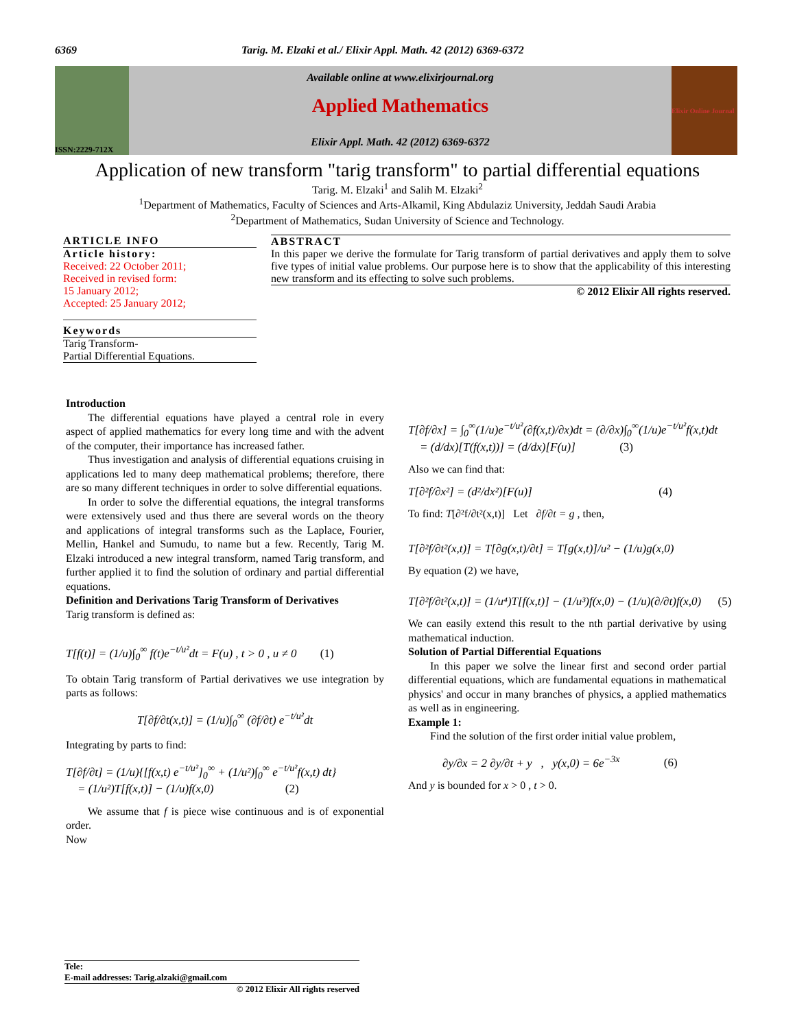6369 Tarig. M. Elzaki et al./ Elixir Appl. Math. 42 (2012) 6369-6372
ISSN:2229-712X
Available online at www.elixirjournal.org
Applied Mathematics
Elixir Appl. Math. 42 (2012) 6369-6372
Elixir Online Journal
Application of new transform "tarig transform" to partial differential equations
Tarig. M. Elzaki<sup>1</sup> and Salih M. Elzaki<sup>2</sup>
<sup>1</sup> Department of Mathematics, Faculty of Sciences and Arts-Alkamil, King Abdulaziz University, Jeddah Saudi Arabia
<sup>2</sup> Department of Mathematics, Sudan University of Science and Technology.
ARTICLE INFO
Article history:
Received: 22 October 2011;
Received in revised form:
15 January 2012;
Accepted: 25 January 2012;
Keywords
Tarig Transform-
Partial Differential Equations.
ABSTRACT
In this paper we derive the formulate for Tarig transform of partial derivatives and apply them to solve five types of initial value problems. Our purpose here is to show that the applicability of this interesting new transform and its effecting to solve such problems.
© 2012 Elixir All rights reserved.
Introduction
The differential equations have played a central role in every aspect of applied mathematics for every long time and with the advent of the computer, their importance has increased father.
Thus investigation and analysis of differential equations cruising in applications led to many deep mathematical problems; therefore, there are so many different techniques in order to solve differential equations.
In order to solve the differential equations, the integral transforms were extensively used and thus there are several words on the theory and applications of integral transforms such as the Laplace, Fourier, Mellin, Hankel and Sumudu, to name but a few. Recently, Tarig M. Elzaki introduced a new integral transform, named Tarig transform, and further applied it to find the solution of ordinary and partial differential equations.
Definition and Derivations Tarig Transform of Derivatives
Tarig transform is defined as:
T[f(t)] = (1/u)∫<sub>0</sub><sup>∞</sup> f(t)e<sup>−t/u²</sup>dt = F(u) , t > 0 , u ≠ 0 (1)
To obtain Tarig transform of Partial derivatives we use integration by parts as follows:
T[∂f/∂t(x,t)] = (1/u)∫<sub>0</sub><sup>∞</sup> (∂f/∂t) e<sup>−t/u²</sup>dt
Integrating by parts to find:
T[∂f/∂t] = (1/u){[f(x,t) e<sup>−t/u²</sup>]<sub>0</sub><sup>∞</sup> + (1/u²)∫<sub>0</sub><sup>∞</sup> e<sup>−t/u²</sup>f(x,t) dt}
= (1/u²)T[f(x,t)] − (1/u)f(x,0) (2)
We assume that f is piece wise continuous and is of exponential order.
Now
T[∂f/∂x] = ∫<sub>0</sub><sup>∞</sup>(1/u)e<sup>−t/u²</sup>(∂f(x,t)/∂x)dt = (∂/∂x)∫<sub>0</sub><sup>∞</sup>(1/u)e<sup>−t/u²</sup>f(x,t)dt
= (d/dx)[T(f(x,t))] = (d/dx)[F(u)] (3)
Also we can find that:
T[∂²f/∂x²] = (d²/dx²)[F(u)] (4)
To find: T[∂²f/∂t²(x,t)] Let ∂f/∂t = g , then,
T[∂²f/∂t²(x,t)] = T[∂g(x,t)/∂t] = T[g(x,t)]/u² − (1/u)g(x,0)
By equation (2) we have,
T[∂²f/∂t²(x,t)] = (1/u⁴)T[f(x,t)] − (1/u³)f(x,0) − (1/u)(∂/∂t)f(x,0) (5)
We can easily extend this result to the nth partial derivative by using mathematical induction.
Solution of Partial Differential Equations
In this paper we solve the linear first and second order partial differential equations, which are fundamental equations in mathematical physics' and occur in many branches of physics, a applied mathematics as well as in engineering.
Example 1:
Find the solution of the first order initial value problem,
∂y/∂x = 2 ∂y/∂t + y , y(x,0) = 6e<sup>−3x</sup> (6)
And y is bounded for x > 0 , t > 0.
Tele:
E-mail addresses: Tarig.alzaki@gmail.com
© 2012 Elixir All rights reserved